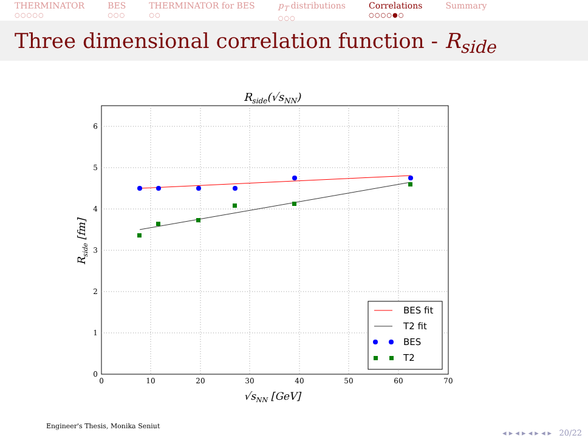THERMINATOR
○○○○○
BES
○○○
THERMINATOR for BES
○○
p<sub>T</sub> distributions
○○○
Correlations
○○○○●○
Summary
Three dimensional correlation function - R<sub>side</sub>
Rside(√sNN)
0
1
2
3
4
5
6
0
10
20
30
40
50
60
70
√sNN [GeV]
Rside [fm]
BES fit
T2 fit
BES
T2
Engineer's Thesis, Monika Seniut
◂ ▸ ◂ ▸ ◂ ▸ ◂ ▸ 20/22